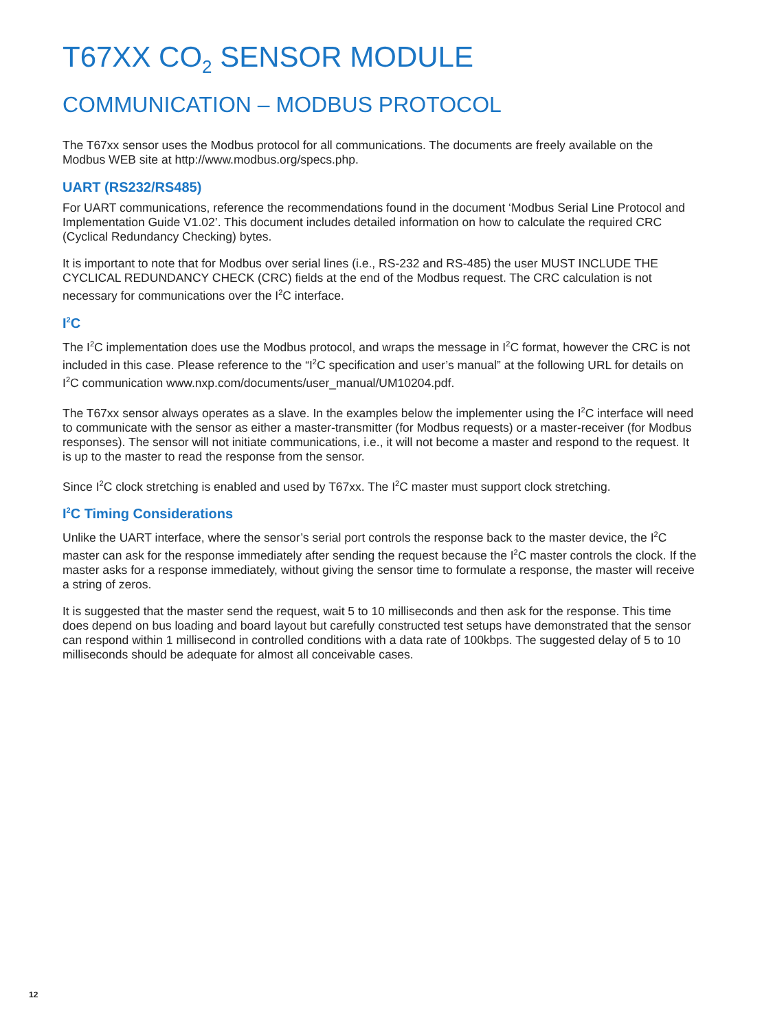T67XX CO<sub>2</sub> SENSOR MODULE
COMMUNICATION – MODBUS PROTOCOL
The T67xx sensor uses the Modbus protocol for all communications. The documents are freely available on the Modbus WEB site at http://www.modbus.org/specs.php.
UART (RS232/RS485)
For UART communications, reference the recommendations found in the document ‘Modbus Serial Line Protocol and Implementation Guide V1.02’. This document includes detailed information on how to calculate the required CRC (Cyclical Redundancy Checking) bytes.
It is important to note that for Modbus over serial lines (i.e., RS-232 and RS-485) the user MUST INCLUDE THE CYCLICAL REDUNDANCY CHECK (CRC) fields at the end of the Modbus request. The CRC calculation is not necessary for communications over the I<sup>2</sup>C interface.
I<sup>2</sup>C
The I<sup>2</sup>C implementation does use the Modbus protocol, and wraps the message in I<sup>2</sup>C format, however the CRC is not included in this case. Please reference to the “I<sup>2</sup>C specification and user’s manual” at the following URL for details on I<sup>2</sup>C communication www.nxp.com/documents/user_manual/UM10204.pdf.
The T67xx sensor always operates as a slave. In the examples below the implementer using the I<sup>2</sup>C interface will need to communicate with the sensor as either a master-transmitter (for Modbus requests) or a master-receiver (for Modbus responses). The sensor will not initiate communications, i.e., it will not become a master and respond to the request. It is up to the master to read the response from the sensor.
Since I<sup>2</sup>C clock stretching is enabled and used by T67xx. The I<sup>2</sup>C master must support clock stretching.
I<sup>2</sup>C Timing Considerations
Unlike the UART interface, where the sensor’s serial port controls the response back to the master device, the I<sup>2</sup>C master can ask for the response immediately after sending the request because the I<sup>2</sup>C master controls the clock. If the master asks for a response immediately, without giving the sensor time to formulate a response, the master will receive a string of zeros.
It is suggested that the master send the request, wait 5 to 10 milliseconds and then ask for the response. This time does depend on bus loading and board layout but carefully constructed test setups have demonstrated that the sensor can respond within 1 millisecond in controlled conditions with a data rate of 100kbps. The suggested delay of 5 to 10 milliseconds should be adequate for almost all conceivable cases.
12